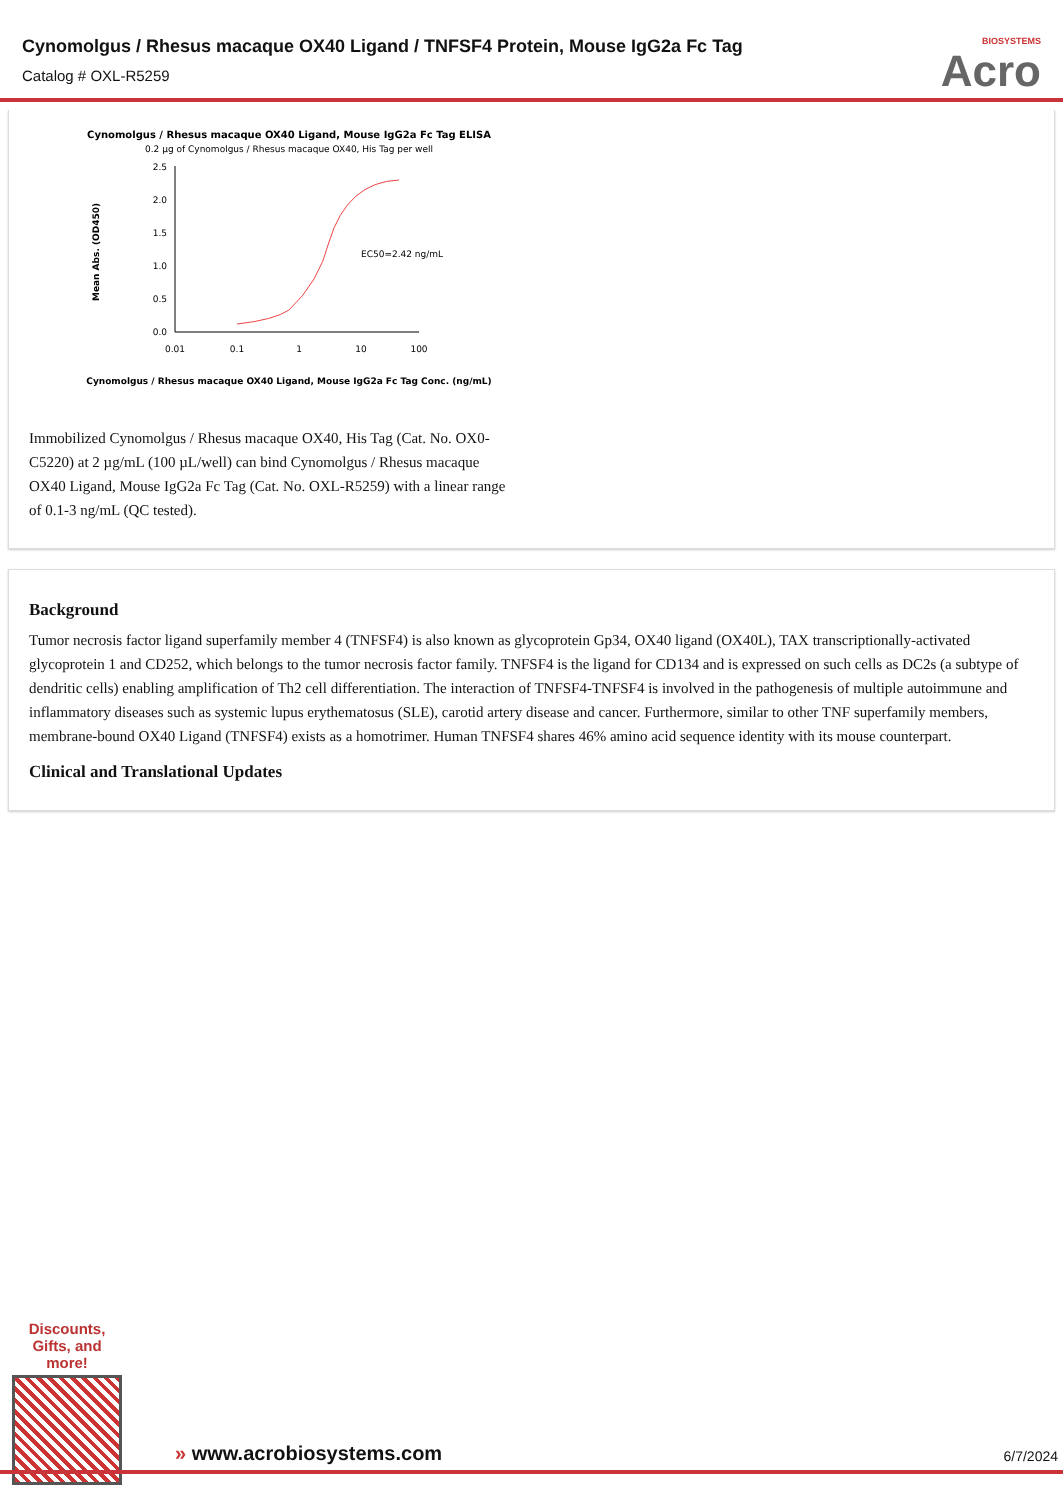Cynomolgus / Rhesus macaque OX40 Ligand / TNFSF4 Protein, Mouse IgG2a Fc Tag
Catalog # OXL-R5259
BIOSYSTEMS
Acro
Cynomolgus / Rhesus macaque OX40 Ligand, Mouse IgG2a Fc Tag ELISA
0.2 µg of Cynomolgus / Rhesus macaque OX40, His Tag per well
2.5
2.0
1.5
1.0
0.5
0.0
0.01
0.1
1
10
100
Mean Abs. (OD450)
EC50=2.42 ng/mL
Cynomolgus / Rhesus macaque OX40 Ligand, Mouse IgG2a Fc Tag Conc. (ng/mL)
Immobilized Cynomolgus / Rhesus macaque OX40, His Tag (Cat. No. OX0-C5220) at 2 µg/mL (100 µL/well) can bind Cynomolgus / Rhesus macaque OX40 Ligand, Mouse IgG2a Fc Tag (Cat. No. OXL-R5259) with a linear range of 0.1-3 ng/mL (QC tested).
Background
Tumor necrosis factor ligand superfamily member 4 (TNFSF4) is also known as glycoprotein Gp34, OX40 ligand (OX40L), TAX transcriptionally-activated glycoprotein 1 and CD252, which belongs to the tumor necrosis factor family. TNFSF4 is the ligand for CD134 and is expressed on such cells as DC2s (a subtype of dendritic cells) enabling amplification of Th2 cell differentiation. The interaction of TNFSF4-TNFSF4 is involved in the pathogenesis of multiple autoimmune and inflammatory diseases such as systemic lupus erythematosus (SLE), carotid artery disease and cancer. Furthermore, similar to other TNF superfamily members, membrane-bound OX40 Ligand (TNFSF4) exists as a homotrimer. Human TNFSF4 shares 46% amino acid sequence identity with its mouse counterpart.
Clinical and Translational Updates
Discounts, Gifts, and more!
» www.acrobiosystems.com 6/7/2024